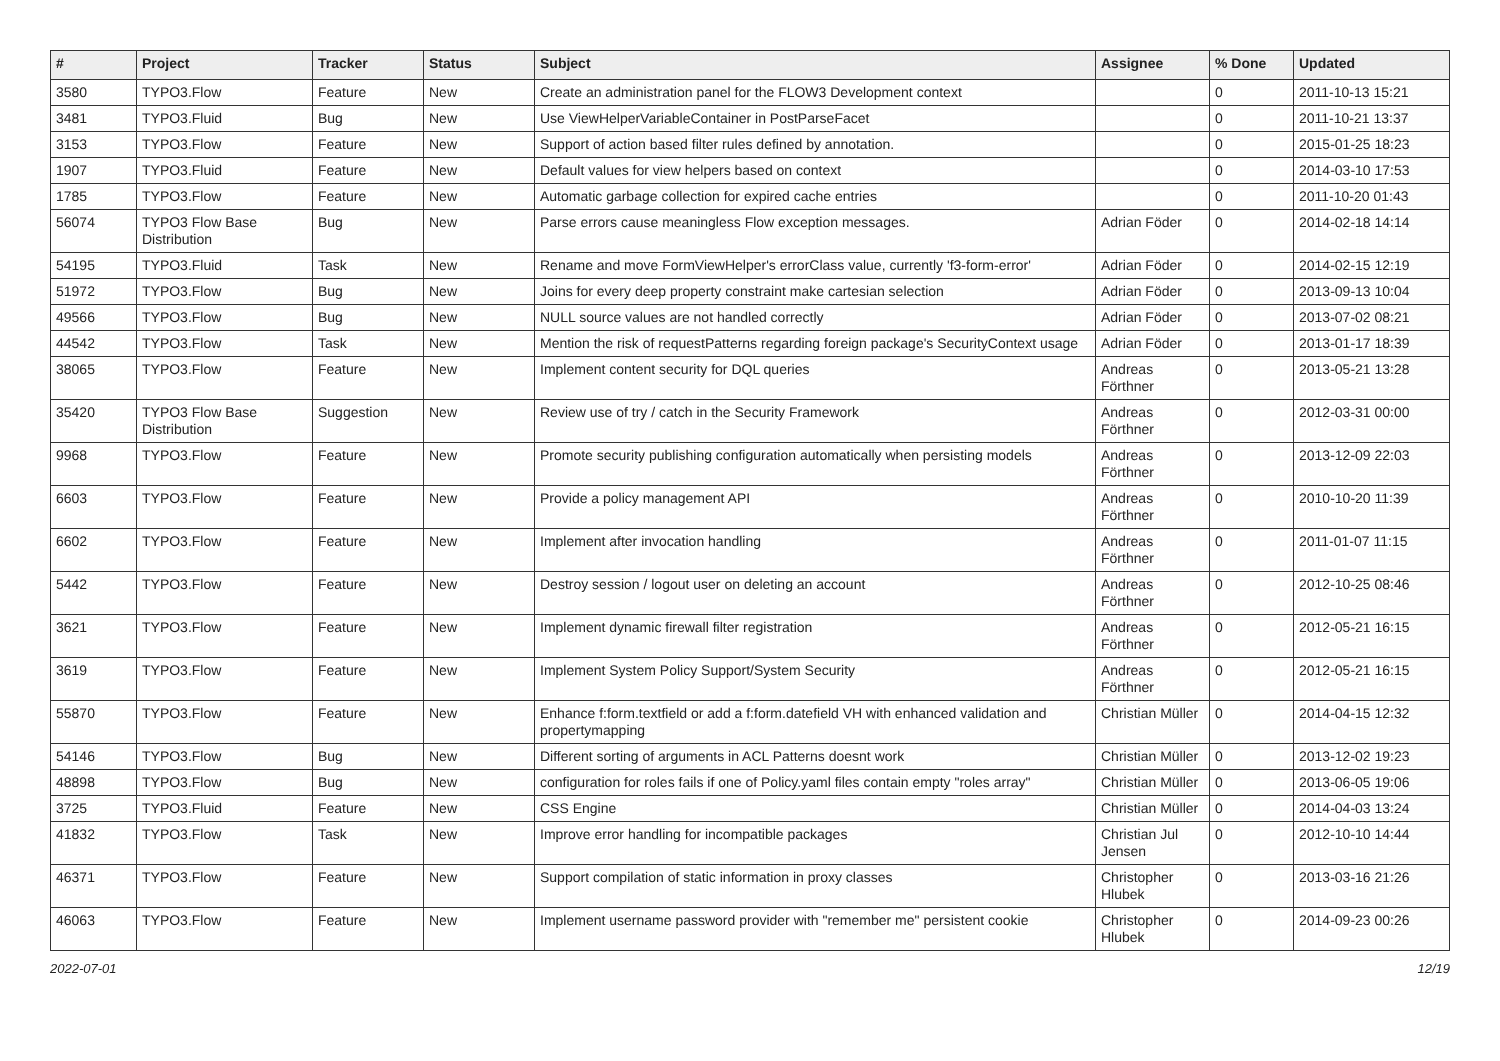| # | Project | Tracker | Status | Subject | Assignee | % Done | Updated |
| --- | --- | --- | --- | --- | --- | --- | --- |
| 3580 | TYPO3.Flow | Feature | New | Create an administration panel for the FLOW3 Development context | | 0 | 2011-10-13 15:21 |
| 3481 | TYPO3.Fluid | Bug | New | Use ViewHelperVariableContainer in PostParseFacet | | 0 | 2011-10-21 13:37 |
| 3153 | TYPO3.Flow | Feature | New | Support of action based filter rules defined by annotation. | | 0 | 2015-01-25 18:23 |
| 1907 | TYPO3.Fluid | Feature | New | Default values for view helpers based on context | | 0 | 2014-03-10 17:53 |
| 1785 | TYPO3.Flow | Feature | New | Automatic garbage collection for expired cache entries | | 0 | 2011-10-20 01:43 |
| 56074 | TYPO3 Flow Base Distribution | Bug | New | Parse errors cause meaningless Flow exception messages. | Adrian Föder | 0 | 2014-02-18 14:14 |
| 54195 | TYPO3.Fluid | Task | New | Rename and move FormViewHelper's errorClass value, currently 'f3-form-error' | Adrian Föder | 0 | 2014-02-15 12:19 |
| 51972 | TYPO3.Flow | Bug | New | Joins for every deep property constraint make cartesian selection | Adrian Föder | 0 | 2013-09-13 10:04 |
| 49566 | TYPO3.Flow | Bug | New | NULL source values are not handled correctly | Adrian Föder | 0 | 2013-07-02 08:21 |
| 44542 | TYPO3.Flow | Task | New | Mention the risk of requestPatterns regarding foreign package's SecurityContext usage | Adrian Föder | 0 | 2013-01-17 18:39 |
| 38065 | TYPO3.Flow | Feature | New | Implement content security for DQL queries | Andreas Förthner | 0 | 2013-05-21 13:28 |
| 35420 | TYPO3 Flow Base Distribution | Suggestion | New | Review use of try / catch in the Security Framework | Andreas Förthner | 0 | 2012-03-31 00:00 |
| 9968 | TYPO3.Flow | Feature | New | Promote security publishing configuration automatically when persisting models | Andreas Förthner | 0 | 2013-12-09 22:03 |
| 6603 | TYPO3.Flow | Feature | New | Provide a policy management API | Andreas Förthner | 0 | 2010-10-20 11:39 |
| 6602 | TYPO3.Flow | Feature | New | Implement after invocation handling | Andreas Förthner | 0 | 2011-01-07 11:15 |
| 5442 | TYPO3.Flow | Feature | New | Destroy session / logout user on deleting an account | Andreas Förthner | 0 | 2012-10-25 08:46 |
| 3621 | TYPO3.Flow | Feature | New | Implement dynamic firewall filter registration | Andreas Förthner | 0 | 2012-05-21 16:15 |
| 3619 | TYPO3.Flow | Feature | New | Implement System Policy Support/System Security | Andreas Förthner | 0 | 2012-05-21 16:15 |
| 55870 | TYPO3.Flow | Feature | New | Enhance f:form.textfield or add a f:form.datefield VH with enhanced validation and propertymapping | Christian Müller | 0 | 2014-04-15 12:32 |
| 54146 | TYPO3.Flow | Bug | New | Different sorting of arguments in ACL Patterns doesnt work | Christian Müller | 0 | 2013-12-02 19:23 |
| 48898 | TYPO3.Flow | Bug | New | configuration for roles fails if one of Policy.yaml files contain empty "roles array" | Christian Müller | 0 | 2013-06-05 19:06 |
| 3725 | TYPO3.Fluid | Feature | New | CSS Engine | Christian Müller | 0 | 2014-04-03 13:24 |
| 41832 | TYPO3.Flow | Task | New | Improve error handling for incompatible packages | Christian Jul Jensen | 0 | 2012-10-10 14:44 |
| 46371 | TYPO3.Flow | Feature | New | Support compilation of static information in proxy classes | Christopher Hlubek | 0 | 2013-03-16 21:26 |
| 46063 | TYPO3.Flow | Feature | New | Implement username password provider with "remember me" persistent cookie | Christopher Hlubek | 0 | 2014-09-23 00:26 |
2022-07-01 12/19